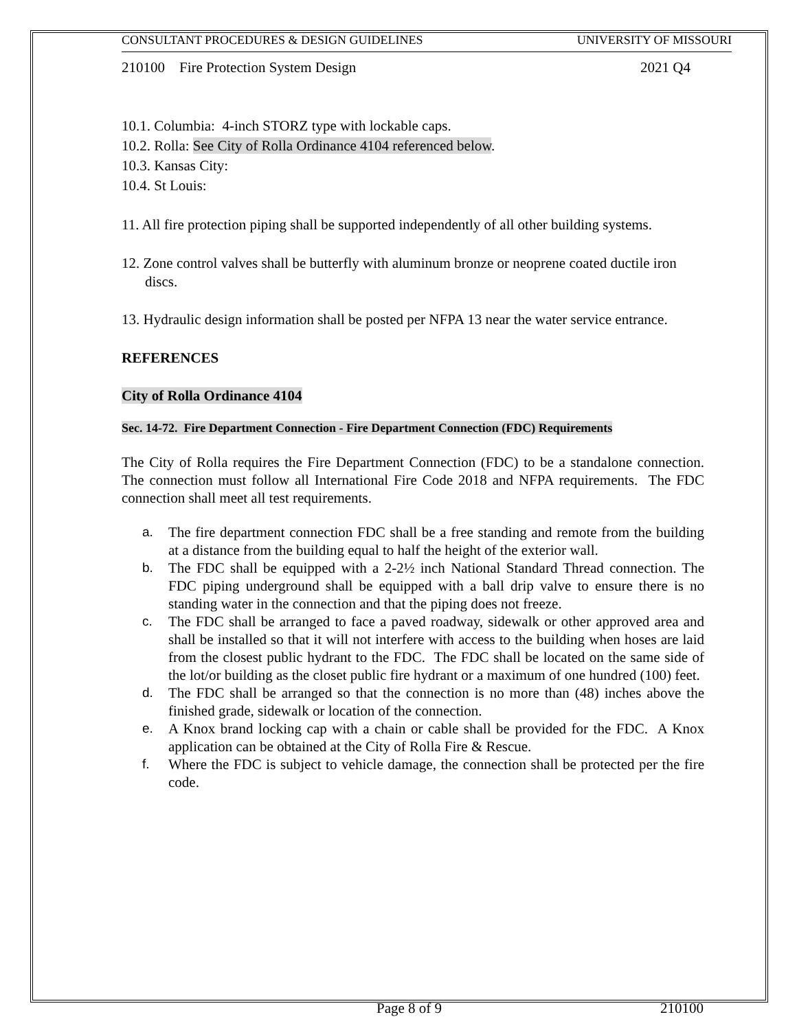CONSULTANT PROCEDURES & DESIGN GUIDELINES UNIVERSITY OF MISSOURI
210100 Fire Protection System Design 2021 Q4
10.1. Columbia: 4-inch STORZ type with lockable caps.
10.2. Rolla: See City of Rolla Ordinance 4104 referenced below.
10.3. Kansas City:
10.4. St Louis:
11. All fire protection piping shall be supported independently of all other building systems.
12. Zone control valves shall be butterfly with aluminum bronze or neoprene coated ductile iron discs.
13. Hydraulic design information shall be posted per NFPA 13 near the water service entrance.
REFERENCES
City of Rolla Ordinance 4104
Sec. 14-72. Fire Department Connection - Fire Department Connection (FDC) Requirements
The City of Rolla requires the Fire Department Connection (FDC) to be a standalone connection. The connection must follow all International Fire Code 2018 and NFPA requirements. The FDC connection shall meet all test requirements.
a. The fire department connection FDC shall be a free standing and remote from the building at a distance from the building equal to half the height of the exterior wall.
b. The FDC shall be equipped with a 2-2½ inch National Standard Thread connection. The FDC piping underground shall be equipped with a ball drip valve to ensure there is no standing water in the connection and that the piping does not freeze.
c. The FDC shall be arranged to face a paved roadway, sidewalk or other approved area and shall be installed so that it will not interfere with access to the building when hoses are laid from the closest public hydrant to the FDC. The FDC shall be located on the same side of the lot/or building as the closet public fire hydrant or a maximum of one hundred (100) feet.
d. The FDC shall be arranged so that the connection is no more than (48) inches above the finished grade, sidewalk or location of the connection.
e. A Knox brand locking cap with a chain or cable shall be provided for the FDC. A Knox application can be obtained at the City of Rolla Fire & Rescue.
f. Where the FDC is subject to vehicle damage, the connection shall be protected per the fire code.
Page 8 of 9 210100